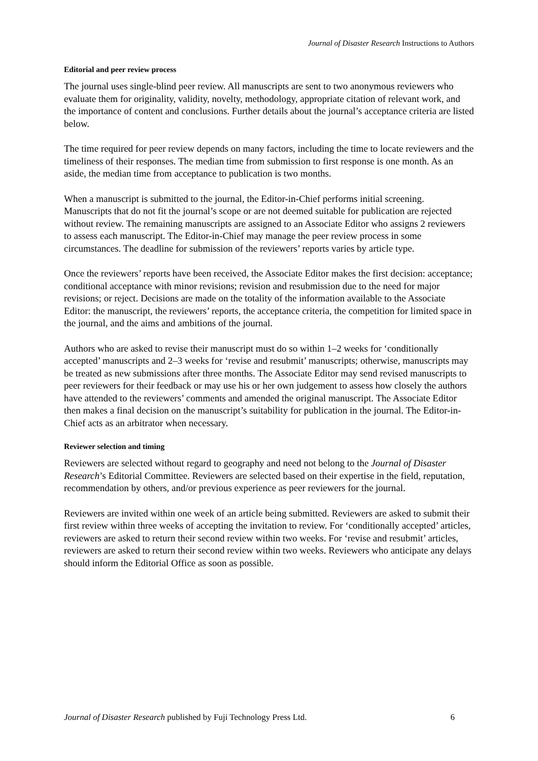Journal of Disaster Research Instructions to Authors
Editorial and peer review process
The journal uses single-blind peer review. All manuscripts are sent to two anonymous reviewers who evaluate them for originality, validity, novelty, methodology, appropriate citation of relevant work, and the importance of content and conclusions. Further details about the journal’s acceptance criteria are listed below.
The time required for peer review depends on many factors, including the time to locate reviewers and the timeliness of their responses. The median time from submission to first response is one month. As an aside, the median time from acceptance to publication is two months.
When a manuscript is submitted to the journal, the Editor-in-Chief performs initial screening. Manuscripts that do not fit the journal’s scope or are not deemed suitable for publication are rejected without review. The remaining manuscripts are assigned to an Associate Editor who assigns 2 reviewers to assess each manuscript. The Editor-in-Chief may manage the peer review process in some circumstances. The deadline for submission of the reviewers’ reports varies by article type.
Once the reviewers’ reports have been received, the Associate Editor makes the first decision: acceptance; conditional acceptance with minor revisions; revision and resubmission due to the need for major revisions; or reject. Decisions are made on the totality of the information available to the Associate Editor: the manuscript, the reviewers’ reports, the acceptance criteria, the competition for limited space in the journal, and the aims and ambitions of the journal.
Authors who are asked to revise their manuscript must do so within 1–2 weeks for ‘conditionally accepted’ manuscripts and 2–3 weeks for ‘revise and resubmit’ manuscripts; otherwise, manuscripts may be treated as new submissions after three months. The Associate Editor may send revised manuscripts to peer reviewers for their feedback or may use his or her own judgement to assess how closely the authors have attended to the reviewers’ comments and amended the original manuscript. The Associate Editor then makes a final decision on the manuscript’s suitability for publication in the journal. The Editor-in-Chief acts as an arbitrator when necessary.
Reviewer selection and timing
Reviewers are selected without regard to geography and need not belong to the Journal of Disaster Research’s Editorial Committee. Reviewers are selected based on their expertise in the field, reputation, recommendation by others, and/or previous experience as peer reviewers for the journal.
Reviewers are invited within one week of an article being submitted. Reviewers are asked to submit their first review within three weeks of accepting the invitation to review. For ‘conditionally accepted’ articles, reviewers are asked to return their second review within two weeks. For ‘revise and resubmit’ articles, reviewers are asked to return their second review within two weeks. Reviewers who anticipate any delays should inform the Editorial Office as soon as possible.
Journal of Disaster Research published by Fuji Technology Press Ltd. 6